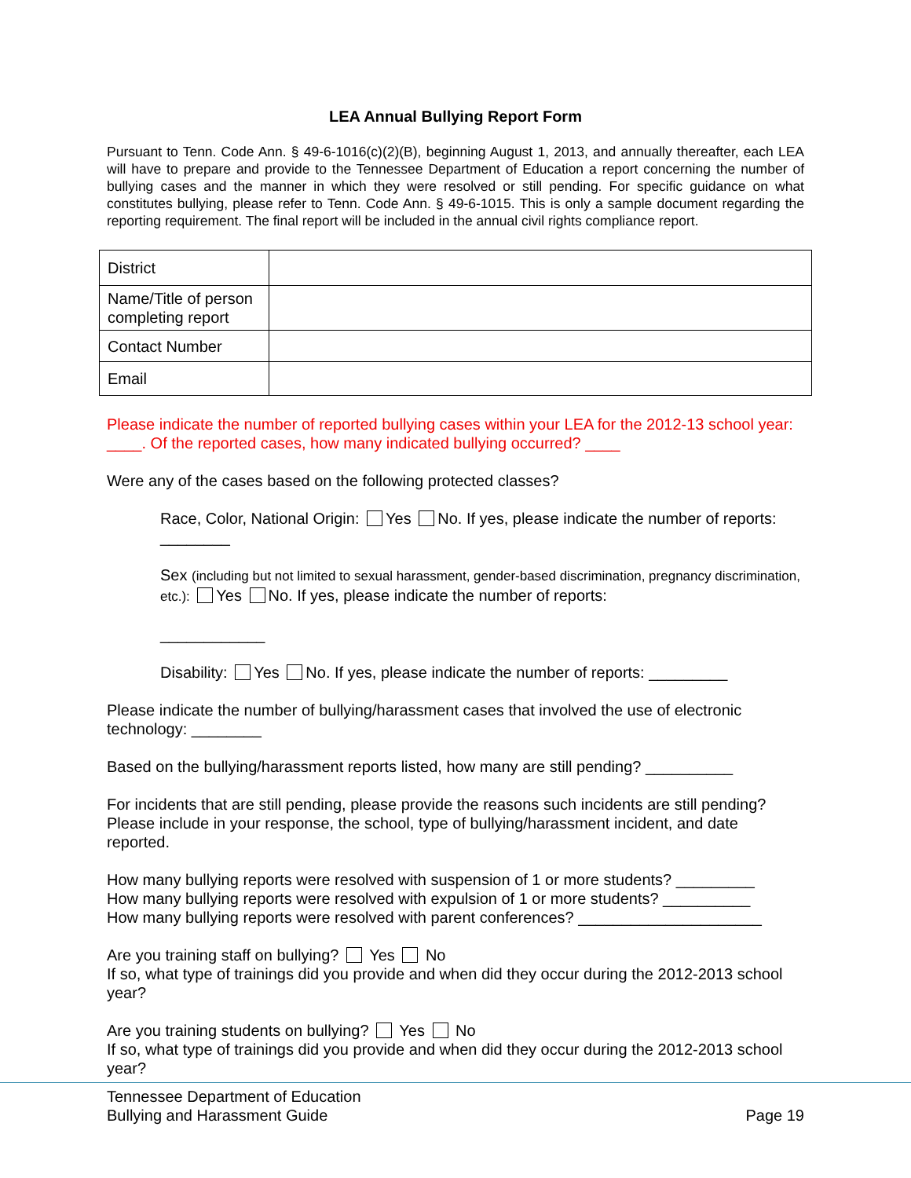LEA Annual Bullying Report Form
Pursuant to Tenn. Code Ann. § 49-6-1016(c)(2)(B), beginning August 1, 2013, and annually thereafter, each LEA will have to prepare and provide to the Tennessee Department of Education a report concerning the number of bullying cases and the manner in which they were resolved or still pending. For specific guidance on what constitutes bullying, please refer to Tenn. Code Ann. § 49-6-1015. This is only a sample document regarding the reporting requirement. The final report will be included in the annual civil rights compliance report.
| District | |
| Name/Title of person completing report | |
| Contact Number | |
| Email | |
Please indicate the number of reported bullying cases within your LEA for the 2012-13 school year: ____. Of the reported cases, how many indicated bullying occurred? ____
Were any of the cases based on the following protected classes?
Race, Color, National Origin: Yes No. If yes, please indicate the number of reports: ________
Sex (including but not limited to sexual harassment, gender-based discrimination, pregnancy discrimination, etc.): Yes No. If yes, please indicate the number of reports:
____________
Disability: Yes No. If yes, please indicate the number of reports: _________
Please indicate the number of bullying/harassment cases that involved the use of electronic technology: ________
Based on the bullying/harassment reports listed, how many are still pending? __________
For incidents that are still pending, please provide the reasons such incidents are still pending? Please include in your response, the school, type of bullying/harassment incident, and date reported.
How many bullying reports were resolved with suspension of 1 or more students? _________
How many bullying reports were resolved with expulsion of 1 or more students? __________
How many bullying reports were resolved with parent conferences? _____________________
Are you training staff on bullying? Yes No
If so, what type of trainings did you provide and when did they occur during the 2012-2013 school year?
Are you training students on bullying? Yes No
If so, what type of trainings did you provide and when did they occur during the 2012-2013 school year?
Tennessee Department of Education
Bullying and Harassment Guide
Page 19